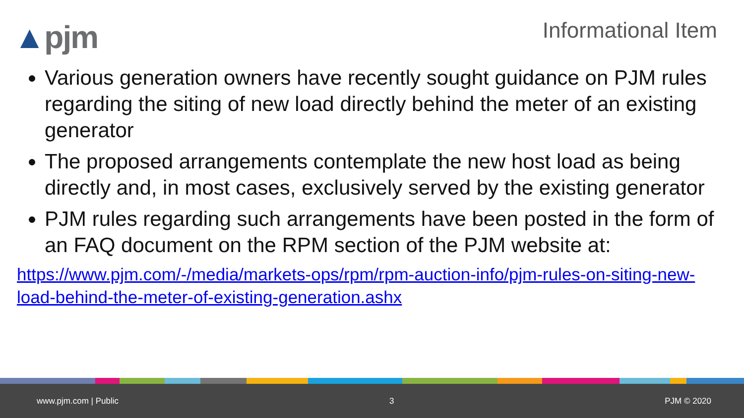▲pjm
Informational Item
Various generation owners have recently sought guidance on PJM rules regarding the siting of new load directly behind the meter of an existing generator
The proposed arrangements contemplate the new host load as being directly and, in most cases, exclusively served by the existing generator
PJM rules regarding such arrangements have been posted in the form of an FAQ document on the RPM section of the PJM website at:
https://www.pjm.com/-/media/markets-ops/rpm/rpm-auction-info/pjm-rules-on-siting-new-load-behind-the-meter-of-existing-generation.ashx
www.pjm.com | Public 3 PJM © 2020